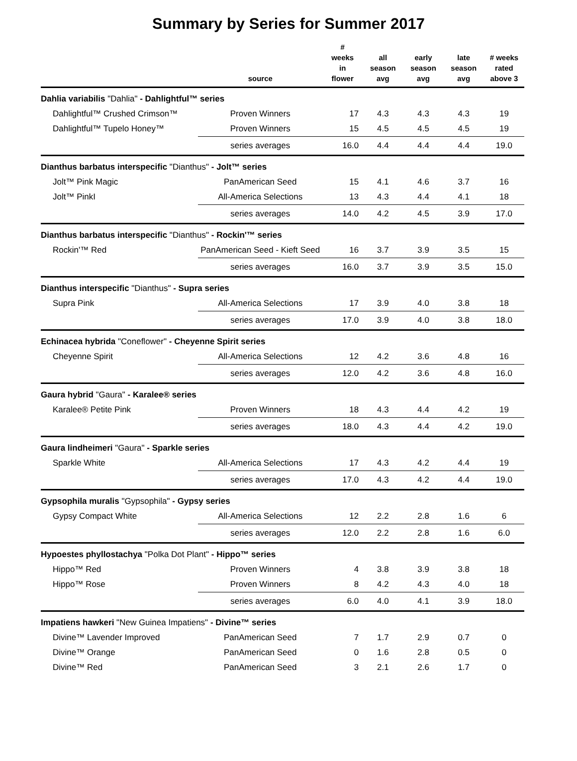Summary by Series for Summer 2017
| | source | # weeks in flower | all season avg | early season avg | late season avg | # weeks rated above 3 |
| --- | --- | --- | --- | --- | --- | --- |
| Dahlia variabilis "Dahlia" - Dahlightful™ series | | | | | | |
| Dahlightful™ Crushed Crimson™ | Proven Winners | 17 | 4.3 | 4.3 | 4.3 | 19 |
| Dahlightful™ Tupelo Honey™ | Proven Winners | 15 | 4.5 | 4.5 | 4.5 | 19 |
| | series averages | 16.0 | 4.4 | 4.4 | 4.4 | 19.0 |
| Dianthus barbatus interspecific "Dianthus" - Jolt™ series | | | | | | |
| Jolt™ Pink Magic | PanAmerican Seed | 15 | 4.1 | 4.6 | 3.7 | 16 |
| Jolt™ PinkI | All-America Selections | 13 | 4.3 | 4.4 | 4.1 | 18 |
| | series averages | 14.0 | 4.2 | 4.5 | 3.9 | 17.0 |
| Dianthus barbatus interspecific "Dianthus" - Rockin'™ series | | | | | | |
| Rockin'™ Red | PanAmerican Seed - Kieft Seed | 16 | 3.7 | 3.9 | 3.5 | 15 |
| | series averages | 16.0 | 3.7 | 3.9 | 3.5 | 15.0 |
| Dianthus interspecific "Dianthus" - Supra series | | | | | | |
| Supra Pink | All-America Selections | 17 | 3.9 | 4.0 | 3.8 | 18 |
| | series averages | 17.0 | 3.9 | 4.0 | 3.8 | 18.0 |
| Echinacea hybrida "Coneflower" - Cheyenne Spirit series | | | | | | |
| Cheyenne Spirit | All-America Selections | 12 | 4.2 | 3.6 | 4.8 | 16 |
| | series averages | 12.0 | 4.2 | 3.6 | 4.8 | 16.0 |
| Gaura hybrid "Gaura" - Karalee® series | | | | | | |
| Karalee® Petite Pink | Proven Winners | 18 | 4.3 | 4.4 | 4.2 | 19 |
| | series averages | 18.0 | 4.3 | 4.4 | 4.2 | 19.0 |
| Gaura lindheimeri "Gaura" - Sparkle series | | | | | | |
| Sparkle White | All-America Selections | 17 | 4.3 | 4.2 | 4.4 | 19 |
| | series averages | 17.0 | 4.3 | 4.2 | 4.4 | 19.0 |
| Gypsophila muralis "Gypsophila" - Gypsy series | | | | | | |
| Gypsy Compact White | All-America Selections | 12 | 2.2 | 2.8 | 1.6 | 6 |
| | series averages | 12.0 | 2.2 | 2.8 | 1.6 | 6.0 |
| Hypoestes phyllostachya "Polka Dot Plant" - Hippo™ series | | | | | | |
| Hippo™ Red | Proven Winners | 4 | 3.8 | 3.9 | 3.8 | 18 |
| Hippo™ Rose | Proven Winners | 8 | 4.2 | 4.3 | 4.0 | 18 |
| | series averages | 6.0 | 4.0 | 4.1 | 3.9 | 18.0 |
| Impatiens hawkeri "New Guinea Impatiens" - Divine™ series | | | | | | |
| Divine™ Lavender Improved | PanAmerican Seed | 7 | 1.7 | 2.9 | 0.7 | 0 |
| Divine™ Orange | PanAmerican Seed | 0 | 1.6 | 2.8 | 0.5 | 0 |
| Divine™ Red | PanAmerican Seed | 3 | 2.1 | 2.6 | 1.7 | 0 |